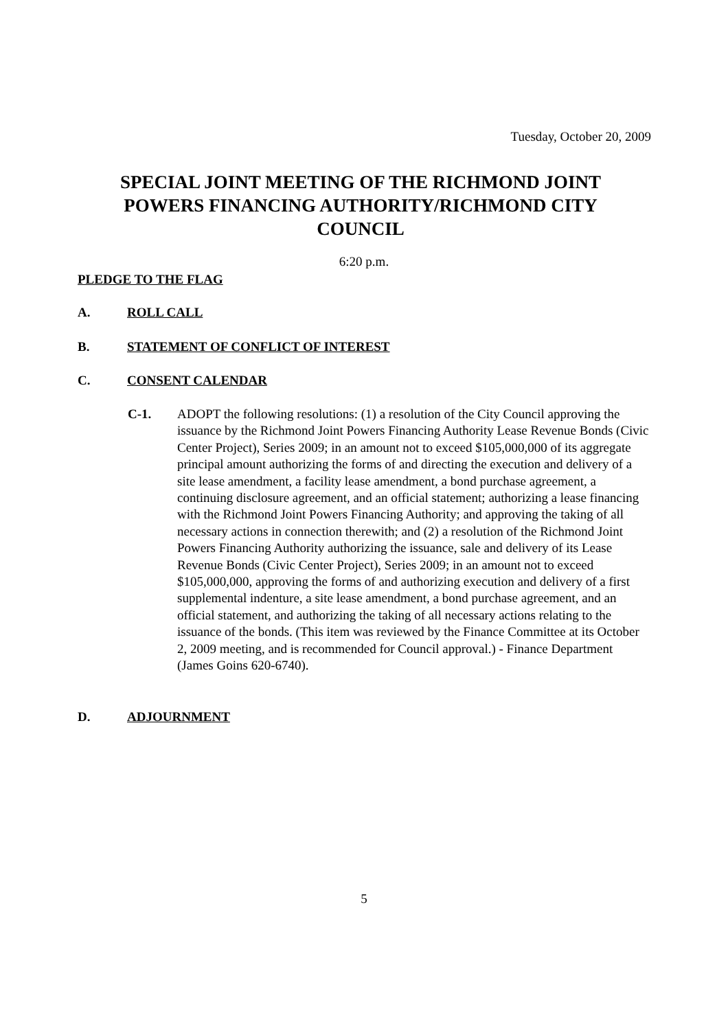Tuesday, October 20, 2009
SPECIAL JOINT MEETING OF THE RICHMOND JOINT POWERS FINANCING AUTHORITY/RICHMOND CITY COUNCIL
6:20 p.m.
PLEDGE TO THE FLAG
A. ROLL CALL
B. STATEMENT OF CONFLICT OF INTEREST
C. CONSENT CALENDAR
C-1. ADOPT the following resolutions: (1) a resolution of the City Council approving the issuance by the Richmond Joint Powers Financing Authority Lease Revenue Bonds (Civic Center Project), Series 2009; in an amount not to exceed $105,000,000 of its aggregate principal amount authorizing the forms of and directing the execution and delivery of a site lease amendment, a facility lease amendment, a bond purchase agreement, a continuing disclosure agreement, and an official statement; authorizing a lease financing with the Richmond Joint Powers Financing Authority; and approving the taking of all necessary actions in connection therewith; and (2) a resolution of the Richmond Joint Powers Financing Authority authorizing the issuance, sale and delivery of its Lease Revenue Bonds (Civic Center Project), Series 2009; in an amount not to exceed $105,000,000, approving the forms of and authorizing execution and delivery of a first supplemental indenture, a site lease amendment, a bond purchase agreement, and an official statement, and authorizing the taking of all necessary actions relating to the issuance of the bonds. (This item was reviewed by the Finance Committee at its October 2, 2009 meeting, and is recommended for Council approval.) - Finance Department (James Goins 620-6740).
D. ADJOURNMENT
5